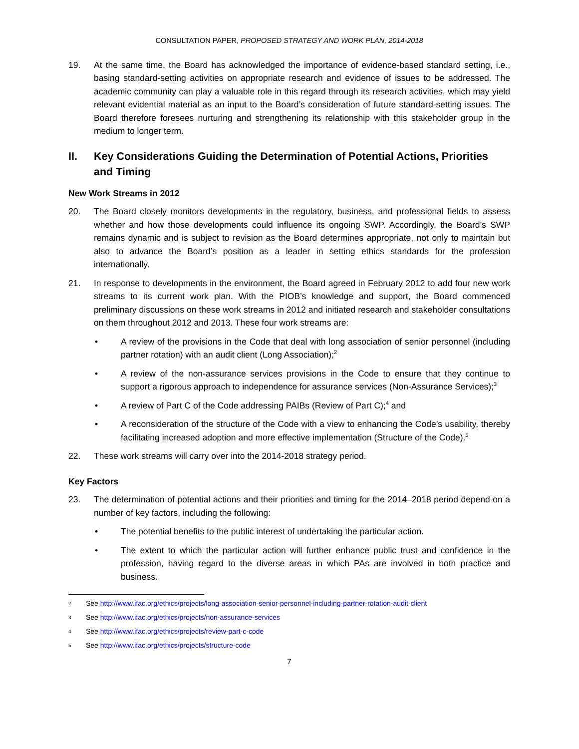CONSULTATION PAPER, PROPOSED STRATEGY AND WORK PLAN, 2014-2018
19. At the same time, the Board has acknowledged the importance of evidence-based standard setting, i.e., basing standard-setting activities on appropriate research and evidence of issues to be addressed. The academic community can play a valuable role in this regard through its research activities, which may yield relevant evidential material as an input to the Board’s consideration of future standard-setting issues. The Board therefore foresees nurturing and strengthening its relationship with this stakeholder group in the medium to longer term.
II. Key Considerations Guiding the Determination of Potential Actions, Priorities and Timing
New Work Streams in 2012
20. The Board closely monitors developments in the regulatory, business, and professional fields to assess whether and how those developments could influence its ongoing SWP. Accordingly, the Board’s SWP remains dynamic and is subject to revision as the Board determines appropriate, not only to maintain but also to advance the Board’s position as a leader in setting ethics standards for the profession internationally.
21. In response to developments in the environment, the Board agreed in February 2012 to add four new work streams to its current work plan. With the PIOB’s knowledge and support, the Board commenced preliminary discussions on these work streams in 2012 and initiated research and stakeholder consultations on them throughout 2012 and 2013. These four work streams are:
• A review of the provisions in the Code that deal with long association of senior personnel (including partner rotation) with an audit client (Long Association);<sup>2</sup>
• A review of the non-assurance services provisions in the Code to ensure that they continue to support a rigorous approach to independence for assurance services (Non-Assurance Services);<sup>3</sup>
• A review of Part C of the Code addressing PAIBs (Review of Part C);<sup>4</sup> and
• A reconsideration of the structure of the Code with a view to enhancing the Code’s usability, thereby facilitating increased adoption and more effective implementation (Structure of the Code).<sup>5</sup>
22. These work streams will carry over into the 2014-2018 strategy period.
Key Factors
23. The determination of potential actions and their priorities and timing for the 2014–2018 period depend on a number of key factors, including the following:
• The potential benefits to the public interest of undertaking the particular action.
• The extent to which the particular action will further enhance public trust and confidence in the profession, having regard to the diverse areas in which PAs are involved in both practice and business.
2 See http://www.ifac.org/ethics/projects/long-association-senior-personnel-including-partner-rotation-audit-client
3 See http://www.ifac.org/ethics/projects/non-assurance-services
4 See http://www.ifac.org/ethics/projects/review-part-c-code
5 See http://www.ifac.org/ethics/projects/structure-code
7